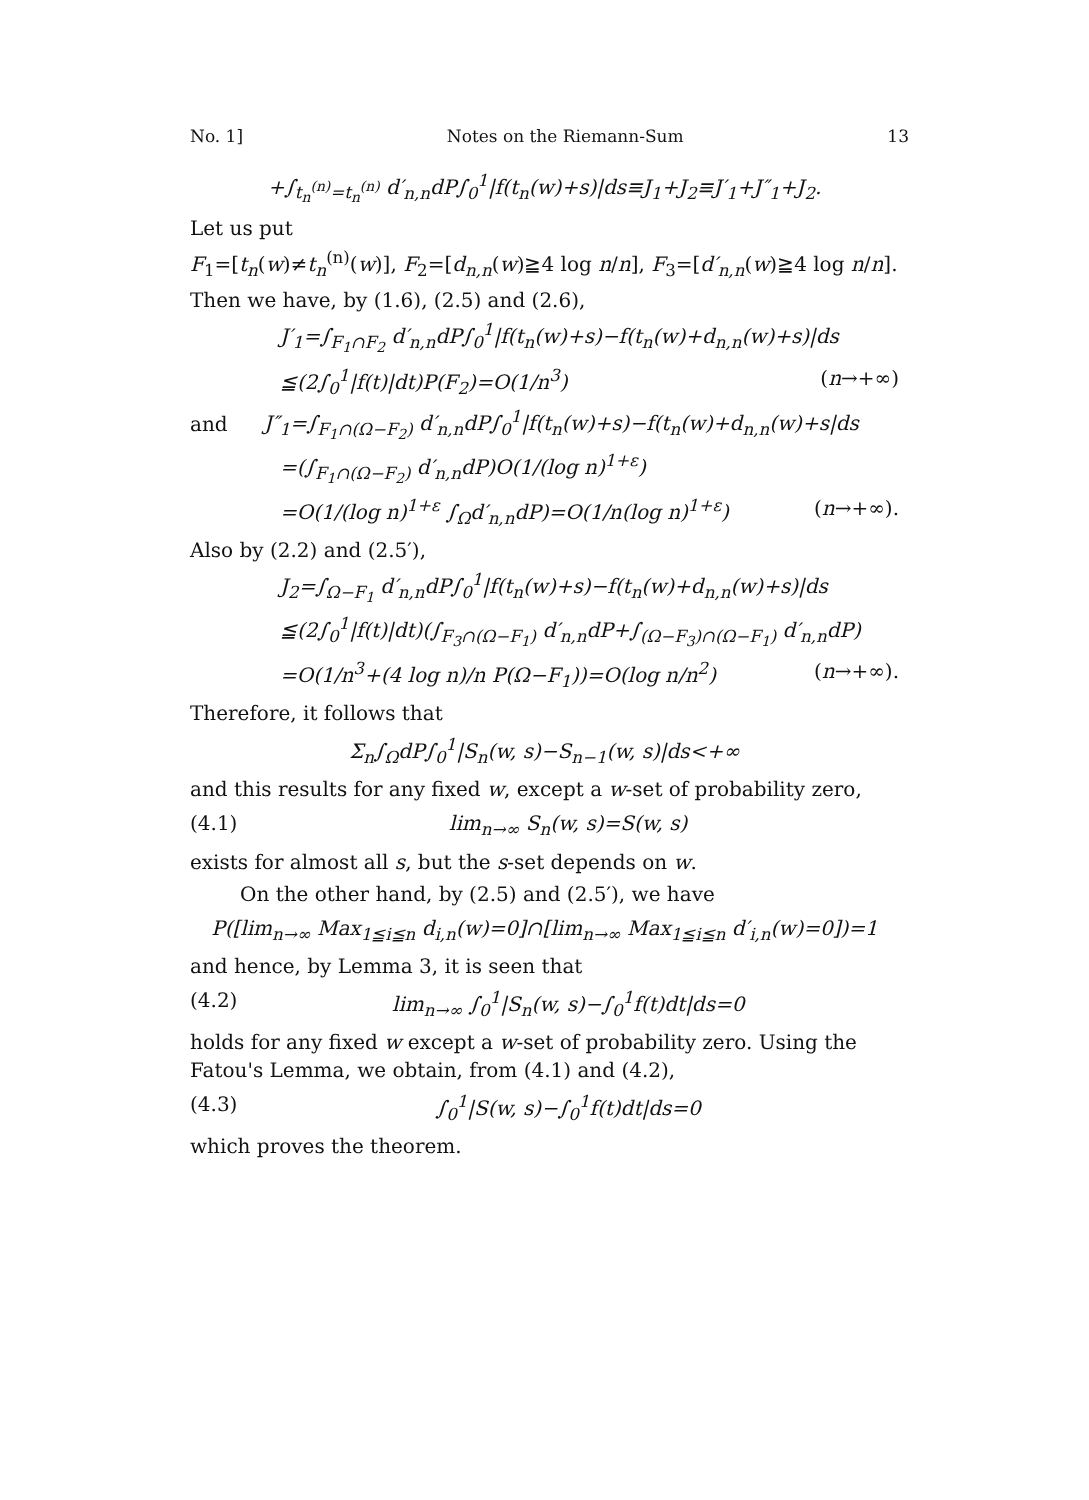No. 1] Notes on the Riemann-Sum 13
+∫<sub>t<sub>n</sub><sup>(n)</sup>=t<sub>n</sub><sup>(n)</sup></sub> d′<sub>n,n</sub>dP∫<sub>0</sub><sup>1</sup>|f(t<sub>n</sub>(w)+s)|ds≡J<sub>1</sub>+J<sub>2</sub>≡J′<sub>1</sub>+J″<sub>1</sub>+J<sub>2</sub>.
Let us put
F<sub>1</sub>=[t<sub>n</sub>(w)≠t<sub>n</sub><sup>(n)</sup>(w)], F<sub>2</sub>=[d<sub>n,n</sub>(w)≧4 log n/n], F<sub>3</sub>=[d′<sub>n,n</sub>(w)≧4 log n/n].
Then we have, by (1.6), (2.5) and (2.6),
J′<sub>1</sub>=∫<sub>F<sub>1</sub>∩F<sub>2</sub></sub> d′<sub>n,n</sub>dP∫<sub>0</sub><sup>1</sup>|f(t<sub>n</sub>(w)+s)−f(t<sub>n</sub>(w)+d<sub>n,n</sub>(w)+s)|ds
≦(2∫<sub>0</sub><sup>1</sup>|f(t)|dt)P(F<sub>2</sub>)=O(1/n<sup>3</sup>) (n→+∞)
and J″<sub>1</sub>=∫<sub>F<sub>1</sub>∩(Ω−F<sub>2</sub>)</sub> d′<sub>n,n</sub>dP∫<sub>0</sub><sup>1</sup>|f(t<sub>n</sub>(w)+s)−f(t<sub>n</sub>(w)+d<sub>n,n</sub>(w)+s|ds
=(∫<sub>F<sub>1</sub>∩(Ω−F<sub>2</sub>)</sub> d′<sub>n,n</sub>dP)O(1/(log n)<sup>1+ε</sup>)
=O(1/(log n)<sup>1+ε</sup> ∫<sub>Ω</sub>d′<sub>n,n</sub>dP)=O(1/n(log n)<sup>1+ε</sup>) (n→+∞).
Also by (2.2) and (2.5′),
J<sub>2</sub>=∫<sub>Ω−F<sub>1</sub></sub> d′<sub>n,n</sub>dP∫<sub>0</sub><sup>1</sup>|f(t<sub>n</sub>(w)+s)−f(t<sub>n</sub>(w)+d<sub>n,n</sub>(w)+s)|ds
≦(2∫<sub>0</sub><sup>1</sup>|f(t)|dt)(∫<sub>F<sub>3</sub>∩(Ω−F<sub>1</sub>)</sub> d′<sub>n,n</sub>dP+∫<sub>(Ω−F<sub>3</sub>)∩(Ω−F<sub>1</sub>)</sub> d′<sub>n,n</sub>dP)
=O(1/n<sup>3</sup>+(4 log n)/n P(Ω−F<sub>1</sub>))=O(log n/n<sup>2</sup>) (n→+∞).
Therefore, it follows that
Σ<sub>n</sub>∫<sub>Ω</sub>dP∫<sub>0</sub><sup>1</sup>|S<sub>n</sub>(w, s)−S<sub>n−1</sub>(w, s)|ds<+∞
and this results for any fixed w, except a w-set of probability zero,
(4.1) lim<sub>n→∞</sub> S<sub>n</sub>(w, s)=S(w, s)
exists for almost all s, but the s-set depends on w.
On the other hand, by (2.5) and (2.5′), we have
P([lim<sub>n→∞</sub> Max<sub>1≦i≦n</sub> d<sub>i,n</sub>(w)=0]∩[lim<sub>n→∞</sub> Max<sub>1≦i≦n</sub> d′<sub>i,n</sub>(w)=0])=1
and hence, by Lemma 3, it is seen that
(4.2) lim<sub>n→∞</sub> ∫<sub>0</sub><sup>1</sup>|S<sub>n</sub>(w, s)−∫<sub>0</sub><sup>1</sup>f(t)dt|ds=0
holds for any fixed w except a w-set of probability zero. Using the Fatou's Lemma, we obtain, from (4.1) and (4.2),
(4.3) ∫<sub>0</sub><sup>1</sup>|S(w, s)−∫<sub>0</sub><sup>1</sup>f(t)dt|ds=0
which proves the theorem.